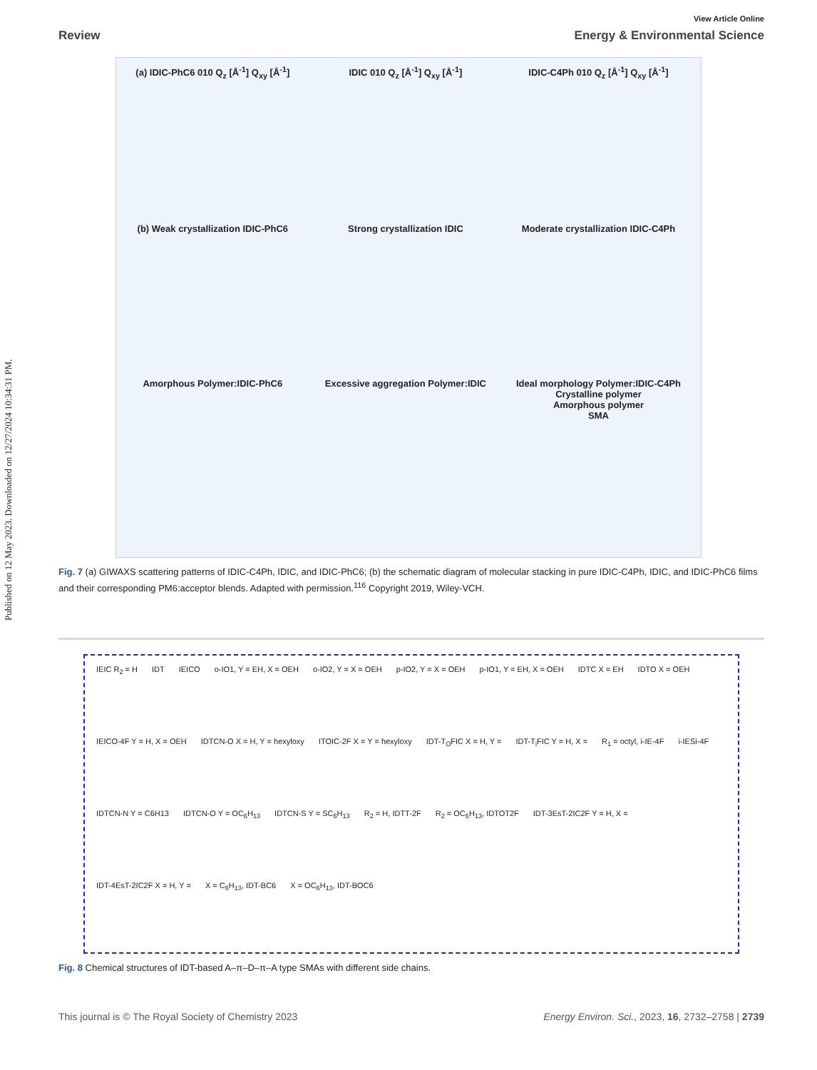Published on 12 May 2023. Downloaded on 12/27/2024 10:34:31 PM.
View Article Online
Review Energy & Environmental Science
(a) IDIC-PhC6 010 Q<sub>z</sub> [Å<sup>-1</sup>] Q<sub>xy</sub> [Å<sup>-1</sup>]
IDIC 010 Q<sub>z</sub> [Å<sup>-1</sup>] Q<sub>xy</sub> [Å<sup>-1</sup>]
IDIC-C4Ph 010 Q<sub>z</sub> [Å<sup>-1</sup>] Q<sub>xy</sub> [Å<sup>-1</sup>]
(b) Weak crystallization IDIC-PhC6
Strong crystallization IDIC
Moderate crystallization IDIC-C4Ph
Amorphous Polymer:IDIC-PhC6
Excessive aggregation Polymer:IDIC
Ideal morphology Polymer:IDIC-C4Ph
Crystalline polymer
Amorphous polymer
SMA
Fig. 7 (a) GIWAXS scattering patterns of IDIC-C4Ph, IDIC, and IDIC-PhC6; (b) the schematic diagram of molecular stacking in pure IDIC-C4Ph, IDIC, and IDIC-PhC6 films and their corresponding PM6:acceptor blends. Adapted with permission.<sup>116</sup> Copyright 2019, Wiley-VCH.
IEIC R<sub>2</sub> = H IDT IEICO o-IO1, Y = EH, X = OEH o-IO2, Y = X = OEH p-IO2, Y = X = OEH p-IO1, Y = EH, X = OEH IDTC X = EH IDTO X = OEH IEICO-4F Y = H, X = OEH IDTCN-O X = H, Y = hexyloxy ITOIC-2F X = Y = hexyloxy IDT-T<sub>O</sub>FIC X = H, Y = IDT-T<sub>i</sub>FIC Y = H, X = R<sub>1</sub> = octyl, i-IE-4F i-IESi-4F IDTCN-N Y = C6H13 IDTCN-O Y = OC<sub>6</sub>H<sub>13</sub> IDTCN-S Y = SC<sub>6</sub>H<sub>13</sub> R<sub>2</sub> = H, IDTT-2F R<sub>2</sub> = OC<sub>6</sub>H<sub>13</sub>, IDTOT2F IDT-3EsT-2IC2F Y = H, X = IDT-4EsT-2IC2F X = H, Y = X = C<sub>6</sub>H<sub>13</sub>, IDT-BC6 X = OC<sub>6</sub>H<sub>13</sub>, IDT-BOC6
Fig. 8 Chemical structures of IDT-based A–π–D–π–A type SMAs with different side chains.
This journal is © The Royal Society of Chemistry 2023 Energy Environ. Sci., 2023, 16, 2732–2758 | 2739